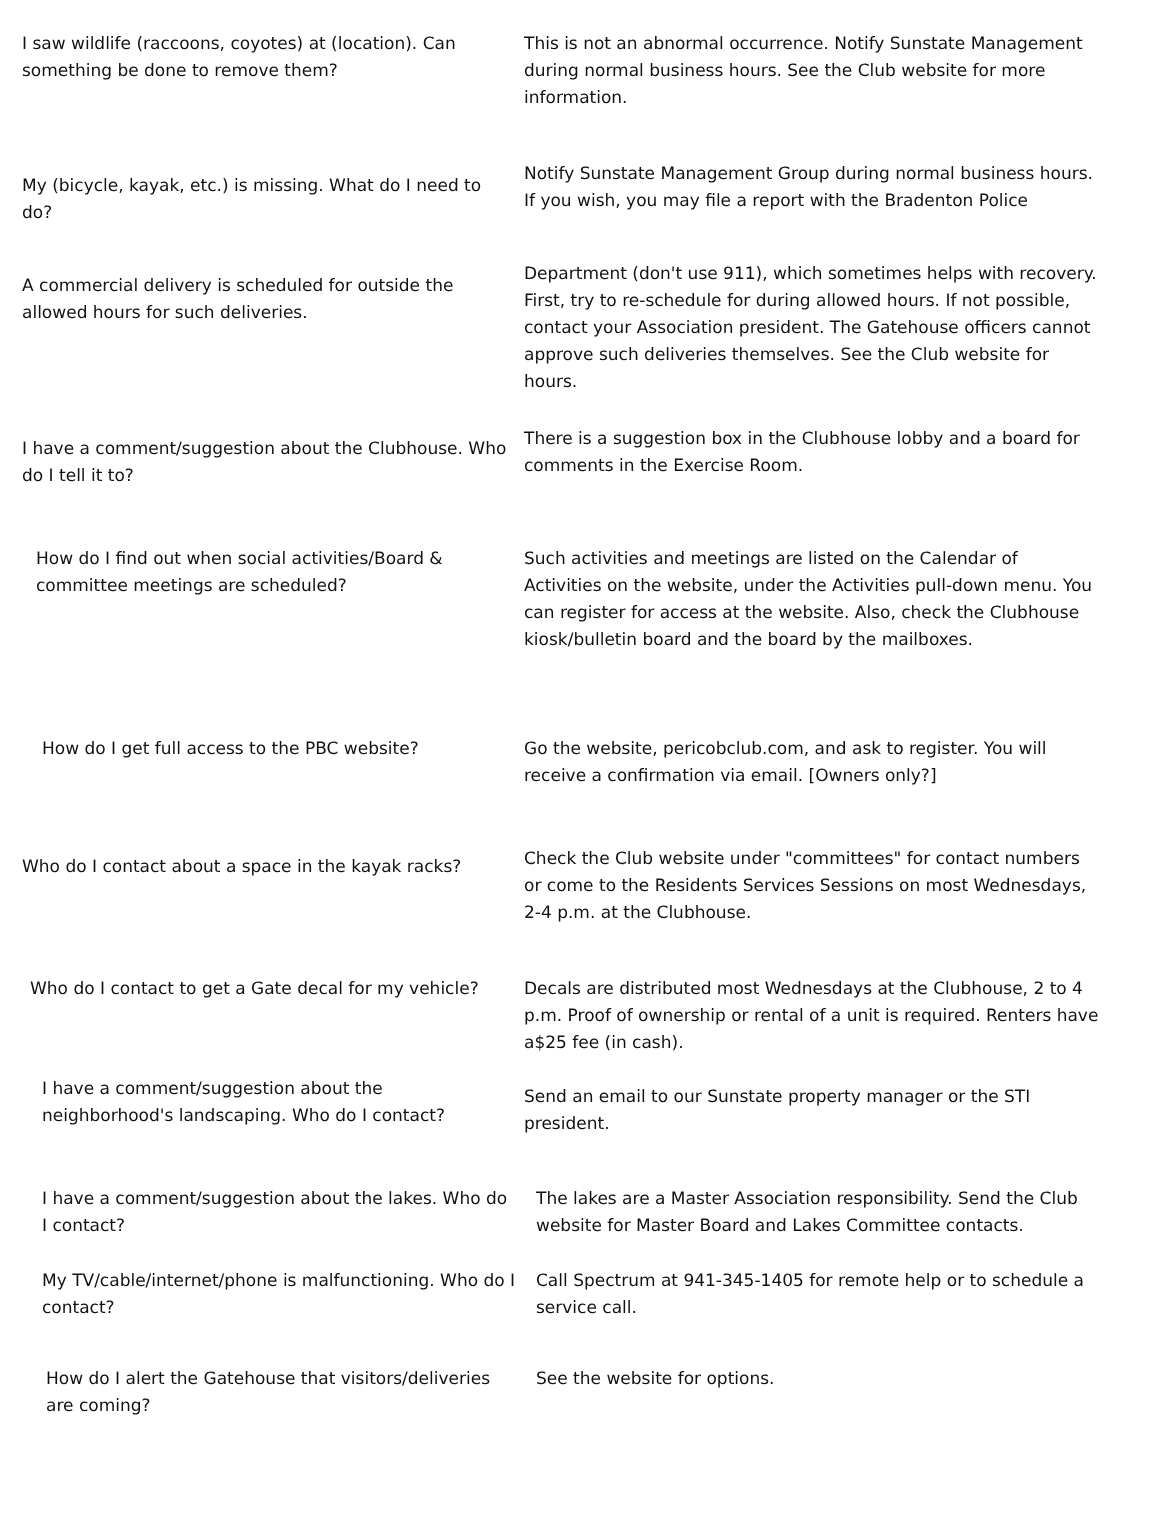| I saw wildlife (raccoons, coyotes) at (location). Can something be done to remove them? | This is not an abnormal occurrence. Notify Sunstate Management during normal business hours. See the Club website for more information. |
| My (bicycle, kayak, etc.) is missing. What do I need to do? | Notify Sunstate Management Group during normal business hours. If you wish, you may file a report with the Bradenton Police |
| A commercial delivery is scheduled for outside the allowed hours for such deliveries. | Department (don't use 911), which sometimes helps with recovery. First, try to re-schedule for during allowed hours. If not possible, contact your Association president. The Gatehouse officers cannot approve such deliveries themselves. See the Club website for hours. |
| I have a comment/suggestion about the Clubhouse. Who do I tell it to? | There is a suggestion box in the Clubhouse lobby and a board for comments in the Exercise Room. |
| How do I find out when social activities/Board & committee meetings are scheduled? | Such activities and meetings are listed on the Calendar of Activities on the website, under the Activities pull-down menu. You can register for access at the website. Also, check the Clubhouse kiosk/bulletin board and the board by the mailboxes. |
| How do I get full access to the PBC website? | Go the website, pericobclub.com, and ask to register. You will receive a confirmation via email. [Owners only?] |
| Who do I contact about a space in the kayak racks? | Check the Club website under "committees" for contact numbers or come to the Residents Services Sessions on most Wednesdays, 2-4 p.m. at the Clubhouse. |
| Who do I contact to get a Gate decal for my vehicle? | Decals are distributed most Wednesdays at the Clubhouse, 2 to 4 p.m. Proof of ownership or rental of a unit is required. Renters have a$25 fee (in cash). |
| I have a comment/suggestion about the neighborhood's landscaping. Who do I contact? | Send an email to our Sunstate property manager or the STI president. |
| I have a comment/suggestion about the lakes. Who do I contact? | The lakes are a Master Association responsibility. Send the Club website for Master Board and Lakes Committee contacts. |
| My TV/cable/internet/phone is malfunctioning. Who do I contact? | Call Spectrum at 941-345-1405 for remote help or to schedule a service call. |
| How do I alert the Gatehouse that visitors/deliveries are coming? | See the website for options. |